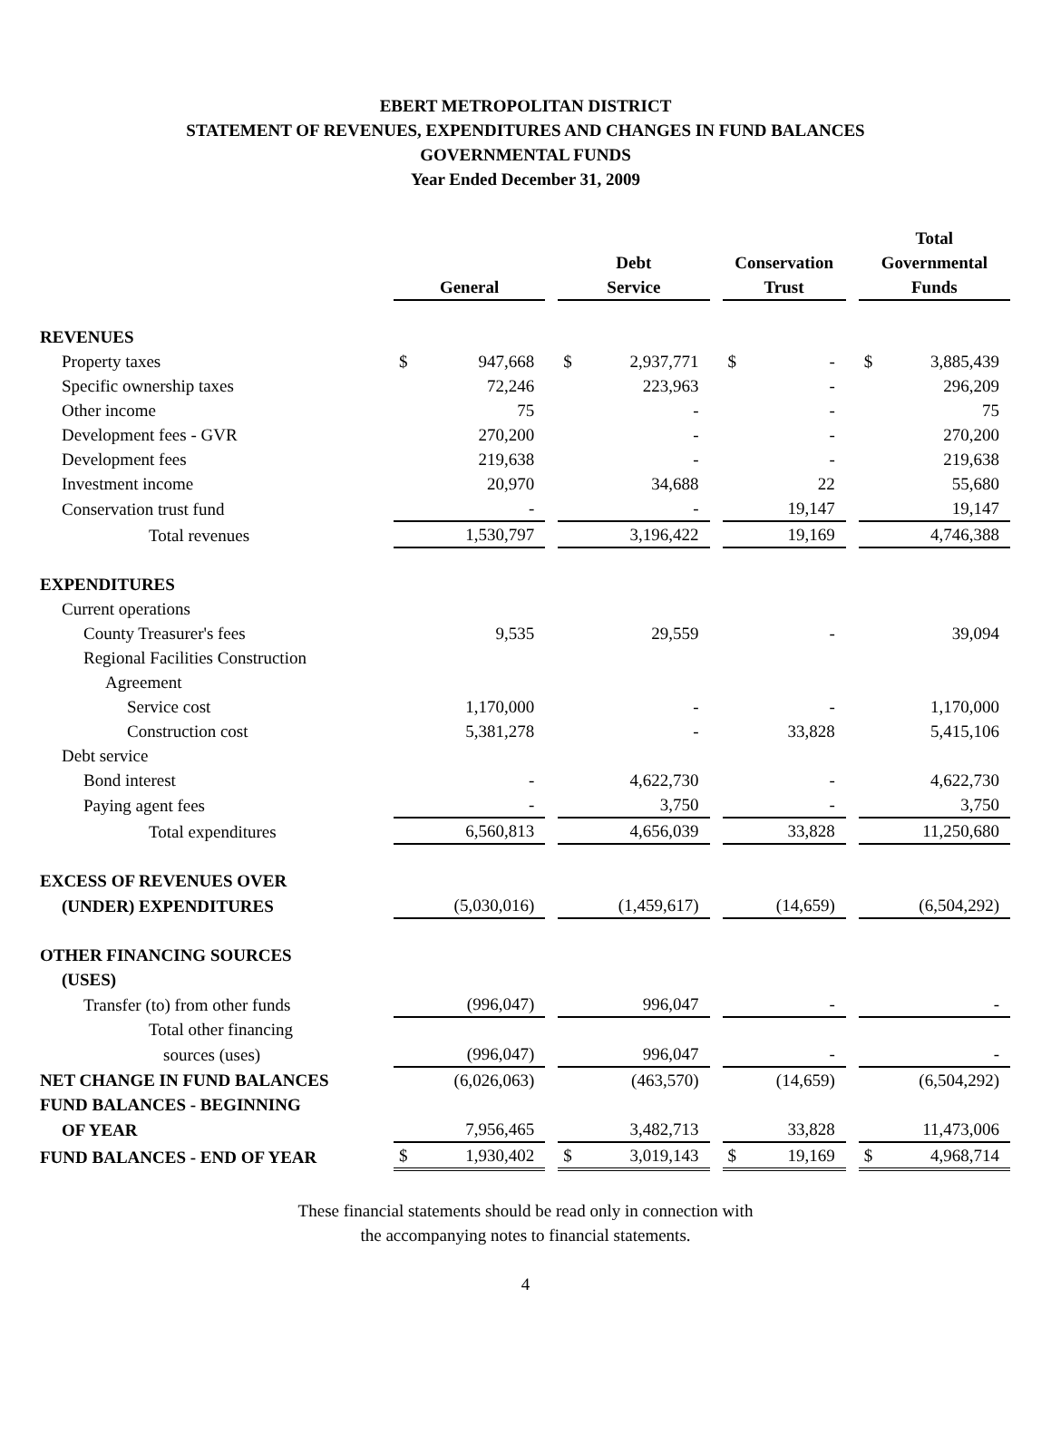EBERT METROPOLITAN DISTRICT
STATEMENT OF REVENUES, EXPENDITURES AND CHANGES IN FUND BALANCES
GOVERNMENTAL FUNDS
Year Ended December 31, 2009
| | General | | | Debt Service | | | Conservation Trust | | | Total Governmental Funds | |
| --- | --- | --- | --- | --- | --- | --- | --- | --- | --- | --- | --- |
| REVENUES | | | | | | | | | | | |
| Property taxes | $ | 947,668 | | $ | 2,937,771 | | $ | - | | $ | 3,885,439 |
| Specific ownership taxes | | 72,246 | | | 223,963 | | | - | | | 296,209 |
| Other income | | 75 | | | - | | | - | | | 75 |
| Development fees - GVR | | 270,200 | | | - | | | - | | | 270,200 |
| Development fees | | 219,638 | | | - | | | - | | | 219,638 |
| Investment income | | 20,970 | | | 34,688 | | | 22 | | | 55,680 |
| Conservation trust fund | | - | | | - | | | 19,147 | | | 19,147 |
| Total revenues | | 1,530,797 | | | 3,196,422 | | | 19,169 | | | 4,746,388 |
| EXPENDITURES | | | | | | | | | | | |
| Current operations | | | | | | | | | | | |
| County Treasurer's fees | | 9,535 | | | 29,559 | | | - | | | 39,094 |
| Regional Facilities Construction | | | | | | | | | | | |
| Agreement | | | | | | | | | | | |
| Service cost | | 1,170,000 | | | - | | | - | | | 1,170,000 |
| Construction cost | | 5,381,278 | | | - | | | 33,828 | | | 5,415,106 |
| Debt service | | | | | | | | | | | |
| Bond interest | | - | | | 4,622,730 | | | - | | | 4,622,730 |
| Paying agent fees | | - | | | 3,750 | | | - | | | 3,750 |
| Total expenditures | | 6,560,813 | | | 4,656,039 | | | 33,828 | | | 11,250,680 |
| EXCESS OF REVENUES OVER | | | | | | | | | | | |
| (UNDER) EXPENDITURES | | (5,030,016) | | | (1,459,617) | | | (14,659) | | | (6,504,292) |
| OTHER FINANCING SOURCES | | | | | | | | | | | |
| (USES) | | | | | | | | | | | |
| Transfer (to) from other funds | | (996,047) | | | 996,047 | | | - | | | - |
| Total other financing | | | | | | | | | | | |
| sources (uses) | | (996,047) | | | 996,047 | | | - | | | - |
| NET CHANGE IN FUND BALANCES | | (6,026,063) | | | (463,570) | | | (14,659) | | | (6,504,292) |
| FUND BALANCES - BEGINNING | | | | | | | | | | | |
| OF YEAR | | 7,956,465 | | | 3,482,713 | | | 33,828 | | | 11,473,006 |
| FUND BALANCES - END OF YEAR | $ | 1,930,402 | | $ | 3,019,143 | | $ | 19,169 | | $ | 4,968,714 |
These financial statements should be read only in connection with
the accompanying notes to financial statements.
4